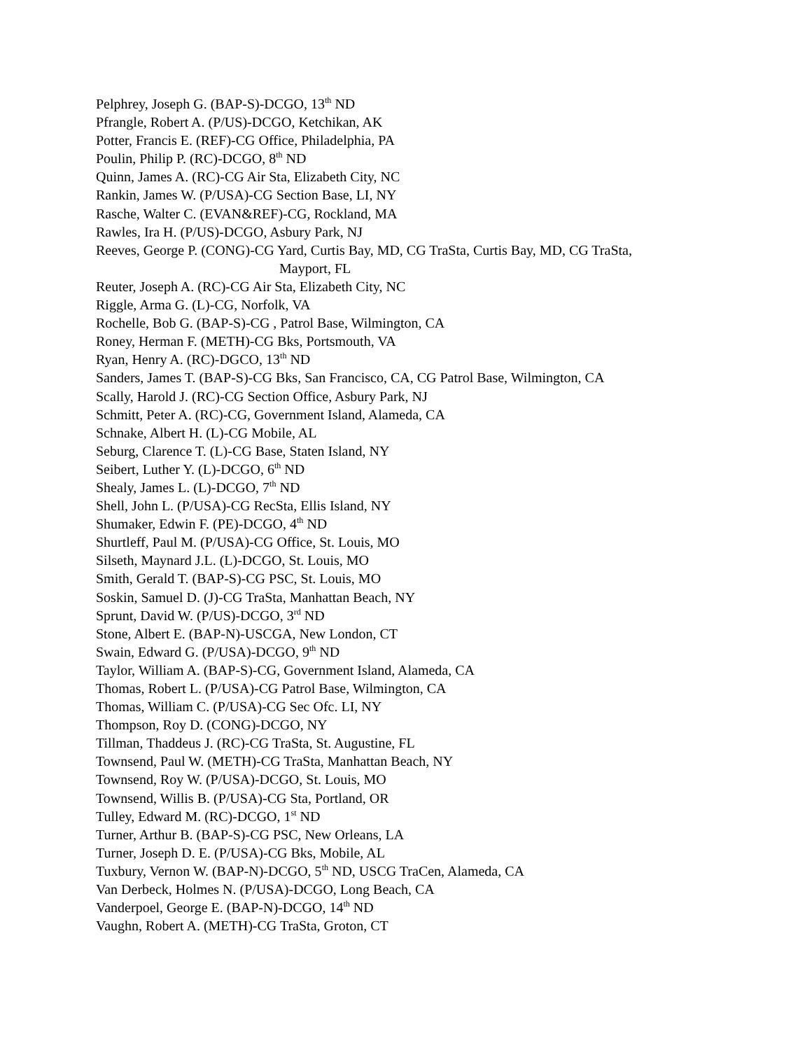Pelphrey, Joseph G. (BAP-S)-DCGO, 13<sup>th</sup> ND
Pfrangle, Robert A. (P/US)-DCGO, Ketchikan, AK
Potter, Francis E. (REF)-CG Office, Philadelphia, PA
Poulin, Philip P. (RC)-DCGO, 8<sup>th</sup> ND
Quinn, James A. (RC)-CG Air Sta, Elizabeth City, NC
Rankin, James W. (P/USA)-CG Section Base, LI, NY
Rasche, Walter C. (EVAN&REF)-CG, Rockland, MA
Rawles, Ira H. (P/US)-DCGO, Asbury Park, NJ
Reeves, George P. (CONG)-CG Yard, Curtis Bay, MD, CG TraSta, Curtis Bay, MD, CG TraSta,
Mayport, FL
Reuter, Joseph A. (RC)-CG Air Sta, Elizabeth City, NC
Riggle, Arma G. (L)-CG, Norfolk, VA
Rochelle, Bob G. (BAP-S)-CG , Patrol Base, Wilmington, CA
Roney, Herman F. (METH)-CG Bks, Portsmouth, VA
Ryan, Henry A. (RC)-DGCO, 13<sup>th</sup> ND
Sanders, James T. (BAP-S)-CG Bks, San Francisco, CA, CG Patrol Base, Wilmington, CA
Scally, Harold J. (RC)-CG Section Office, Asbury Park, NJ
Schmitt, Peter A. (RC)-CG, Government Island, Alameda, CA
Schnake, Albert H. (L)-CG Mobile, AL
Seburg, Clarence T. (L)-CG Base, Staten Island, NY
Seibert, Luther Y. (L)-DCGO, 6<sup>th</sup> ND
Shealy, James L. (L)-DCGO, 7<sup>th</sup> ND
Shell, John L. (P/USA)-CG RecSta, Ellis Island, NY
Shumaker, Edwin F. (PE)-DCGO, 4<sup>th</sup> ND
Shurtleff, Paul M. (P/USA)-CG Office, St. Louis, MO
Silseth, Maynard J.L. (L)-DCGO, St. Louis, MO
Smith, Gerald T. (BAP-S)-CG PSC, St. Louis, MO
Soskin, Samuel D. (J)-CG TraSta, Manhattan Beach, NY
Sprunt, David W. (P/US)-DCGO, 3<sup>rd</sup> ND
Stone, Albert E. (BAP-N)-USCGA, New London, CT
Swain, Edward G. (P/USA)-DCGO, 9<sup>th</sup> ND
Taylor, William A. (BAP-S)-CG, Government Island, Alameda, CA
Thomas, Robert L. (P/USA)-CG Patrol Base, Wilmington, CA
Thomas, William C. (P/USA)-CG Sec Ofc. LI, NY
Thompson, Roy D. (CONG)-DCGO, NY
Tillman, Thaddeus J. (RC)-CG TraSta, St. Augustine, FL
Townsend, Paul W. (METH)-CG TraSta, Manhattan Beach, NY
Townsend, Roy W. (P/USA)-DCGO, St. Louis, MO
Townsend, Willis B. (P/USA)-CG Sta, Portland, OR
Tulley, Edward M. (RC)-DCGO, 1<sup>st</sup> ND
Turner, Arthur B. (BAP-S)-CG PSC, New Orleans, LA
Turner, Joseph D. E. (P/USA)-CG Bks, Mobile, AL
Tuxbury, Vernon W. (BAP-N)-DCGO, 5<sup>th</sup> ND, USCG TraCen, Alameda, CA
Van Derbeck, Holmes N. (P/USA)-DCGO, Long Beach, CA
Vanderpoel, George E. (BAP-N)-DCGO, 14<sup>th</sup> ND
Vaughn, Robert A. (METH)-CG TraSta, Groton, CT